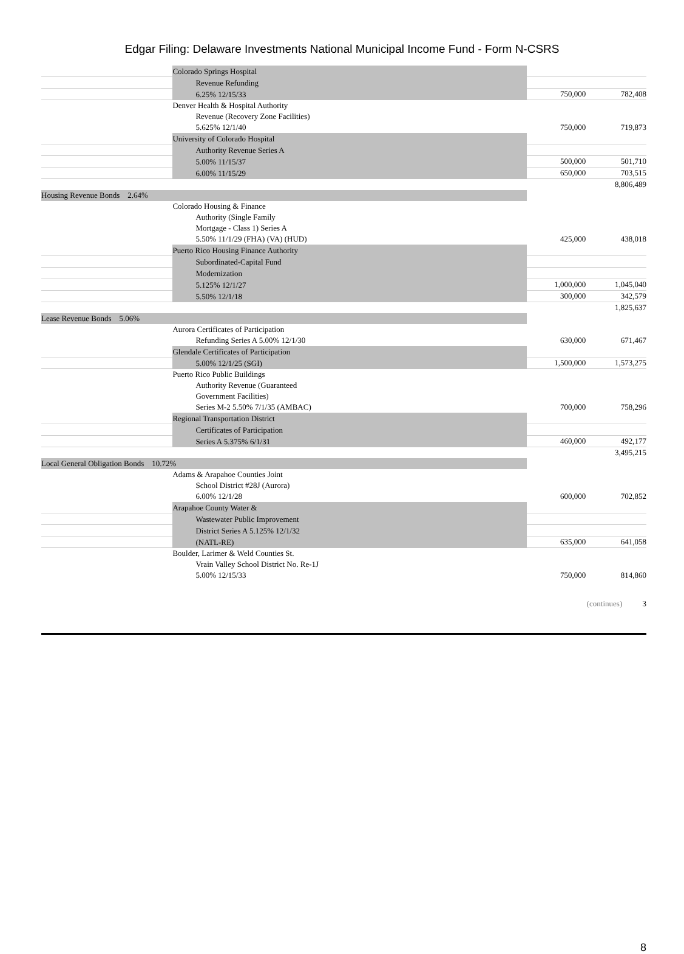Edgar Filing: Delaware Investments National Municipal Income Fund - Form N-CSRS
| | Colorado Springs Hospital | | |
| | Revenue Refunding | | |
| | 6.25% 12/15/33 | 750,000 | 782,408 |
| | Denver Health & Hospital Authority | | |
| | Revenue (Recovery Zone Facilities) | | |
| | 5.625% 12/1/40 | 750,000 | 719,873 |
| | University of Colorado Hospital | | |
| | Authority Revenue Series A | | |
| | 5.00% 11/15/37 | 500,000 | 501,710 |
| | 6.00% 11/15/29 | 650,000 | 703,515 |
| | | | 8,806,489 |
| Housing Revenue Bonds 2.64% | | | |
| | Colorado Housing & Finance | | |
| | Authority (Single Family | | |
| | Mortgage - Class 1) Series A | | |
| | 5.50% 11/1/29 (FHA) (VA) (HUD) | 425,000 | 438,018 |
| | Puerto Rico Housing Finance Authority | | |
| | Subordinated-Capital Fund | | |
| | Modernization | | |
| | 5.125% 12/1/27 | 1,000,000 | 1,045,040 |
| | 5.50% 12/1/18 | 300,000 | 342,579 |
| | | | 1,825,637 |
| Lease Revenue Bonds 5.06% | | | |
| | Aurora Certificates of Participation | | |
| | Refunding Series A 5.00% 12/1/30 | 630,000 | 671,467 |
| | Glendale Certificates of Participation | | |
| | 5.00% 12/1/25 (SGI) | 1,500,000 | 1,573,275 |
| | Puerto Rico Public Buildings | | |
| | Authority Revenue (Guaranteed | | |
| | Government Facilities) | | |
| | Series M-2 5.50% 7/1/35 (AMBAC) | 700,000 | 758,296 |
| | Regional Transportation District | | |
| | Certificates of Participation | | |
| | Series A 5.375% 6/1/31 | 460,000 | 492,177 |
| | | | 3,495,215 |
| Local General Obligation Bonds 10.72% | | | |
| | Adams & Arapahoe Counties Joint | | |
| | School District #28J (Aurora) | | |
| | 6.00% 12/1/28 | 600,000 | 702,852 |
| | Arapahoe County Water & | | |
| | Wastewater Public Improvement | | |
| | District Series A 5.125% 12/1/32 | | |
| | (NATL-RE) | 635,000 | 641,058 |
| | Boulder, Larimer & Weld Counties St. | | |
| | Vrain Valley School District No. Re-1J | | |
| | 5.00% 12/15/33 | 750,000 | 814,860 |
(continues) 3
8